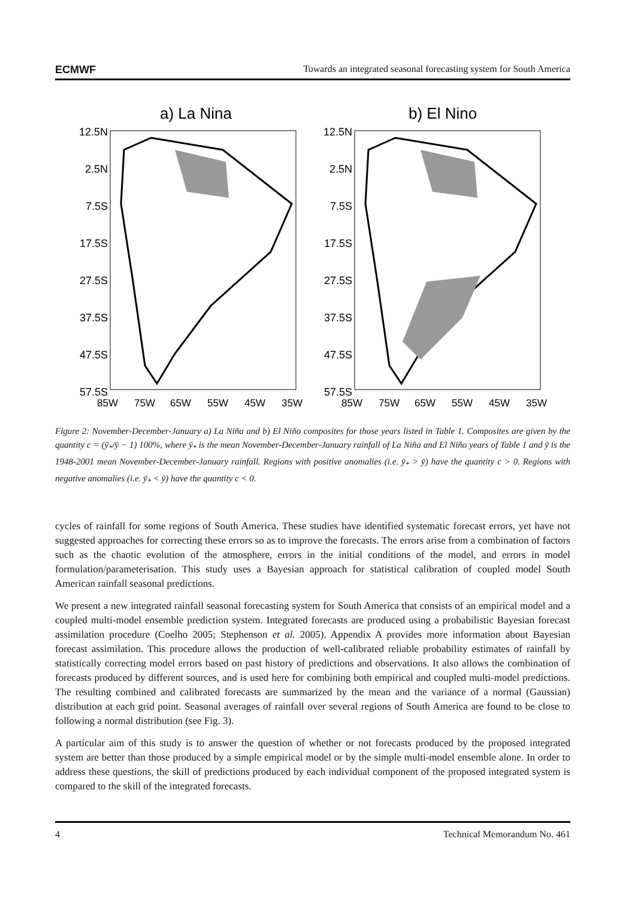ECMWF Towards an integrated seasonal forecasting system for South America
a) La Nina
b) El Nino
12.5N
2.5N
7.5S
17.5S
27.5S
37.5S
47.5S
57.5S
12.5N
2.5N
7.5S
17.5S
27.5S
37.5S
47.5S
57.5S
85W
75W
65W
55W
45W
35W
85W
75W
65W
55W
45W
35W
Figure 2: November-December-January a) La Niña and b) El Niño composites for those years listed in Table 1. Composites are given by the quantity c = (ȳ<sub>*</sub>/ȳ − 1) 100%, where ȳ<sub>*</sub> is the mean November-December-January rainfall of La Niña and El Niño years of Table 1 and ȳ is the 1948-2001 mean November-December-January rainfall. Regions with positive anomalies (i.e. ȳ<sub>*</sub> > ȳ) have the quantity c > 0. Regions with negative anomalies (i.e. ȳ<sub>*</sub> < ȳ) have the quantity c < 0.
cycles of rainfall for some regions of South America. These studies have identified systematic forecast errors, yet have not suggested approaches for correcting these errors so as to improve the forecasts. The errors arise from a combination of factors such as the chaotic evolution of the atmosphere, errors in the initial conditions of the model, and errors in model formulation/parameterisation. This study uses a Bayesian approach for statistical calibration of coupled model South American rainfall seasonal predictions.
We present a new integrated rainfall seasonal forecasting system for South America that consists of an empirical model and a coupled multi-model ensemble prediction system. Integrated forecasts are produced using a probabilistic Bayesian forecast assimilation procedure (Coelho 2005; Stephenson et al. 2005). Appendix A provides more information about Bayesian forecast assimilation. This procedure allows the production of well-calibrated reliable probability estimates of rainfall by statistically correcting model errors based on past history of predictions and observations. It also allows the combination of forecasts produced by different sources, and is used here for combining both empirical and coupled multi-model predictions. The resulting combined and calibrated forecasts are summarized by the mean and the variance of a normal (Gaussian) distribution at each grid point. Seasonal averages of rainfall over several regions of South America are found to be close to following a normal distribution (see Fig. 3).
A particular aim of this study is to answer the question of whether or not forecasts produced by the proposed integrated system are better than those produced by a simple empirical model or by the simple multi-model ensemble alone. In order to address these questions, the skill of predictions produced by each individual component of the proposed integrated system is compared to the skill of the integrated forecasts.
4 Technical Memorandum No. 461